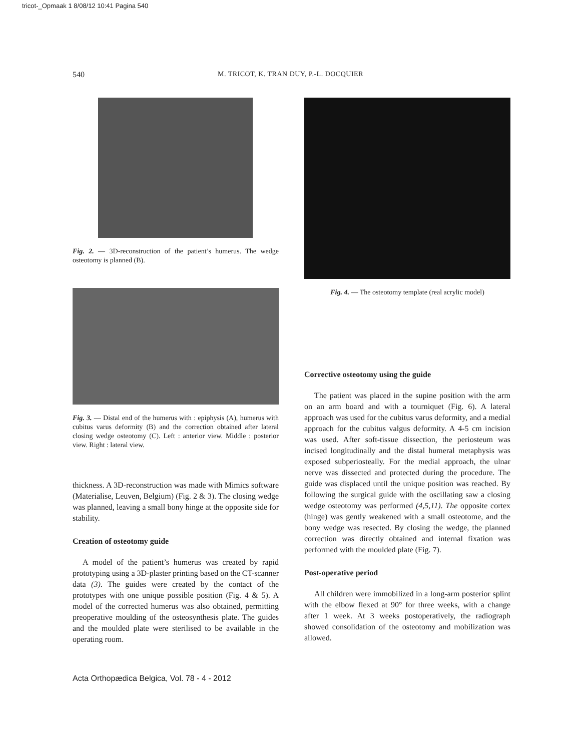tricot-_Opmaak 1 8/08/12 10:41 Pagina 540
540 M. TRICOT, K. TRAN DUY, P.-L. DOCQUIER
Fig. 2. — 3D-reconstruction of the patient’s humerus. The wedge osteotomy is planned (B).
Fig. 3. — Distal end of the humerus with : epiphysis (A), humerus with cubitus varus deformity (B) and the correction obtained after lateral closing wedge osteotomy (C). Left : anterior view. Middle : posterior view. Right : lateral view.
thickness. A 3D-reconstruction was made with Mimics software (Materialise, Leuven, Belgium) (Fig. 2 & 3). The closing wedge was planned, leaving a small bony hinge at the opposite side for stability.
Creation of osteotomy guide
A model of the patient’s humerus was created by rapid prototyping using a 3D-plaster printing based on the CT-scanner data (3). The guides were created by the contact of the prototypes with one unique possible position (Fig. 4 & 5). A model of the corrected humerus was also obtained, permitting preoperative moulding of the osteosynthesis plate. The guides and the moulded plate were sterilised to be available in the operating room.
Fig. 4. — The osteotomy template (real acrylic model)
Corrective osteotomy using the guide
The patient was placed in the supine position with the arm on an arm board and with a tourniquet (Fig. 6). A lateral approach was used for the cubitus varus deformity, and a medial approach for the cubitus valgus deformity. A 4-5 cm incision was used. After soft-tissue dissection, the periosteum was incised longitudinally and the distal humeral metaphysis was exposed subperiosteally. For the medial approach, the ulnar nerve was dissected and protected during the procedure. The guide was displaced until the unique position was reached. By following the surgical guide with the oscillating saw a closing wedge osteotomy was performed (4,5,11). The opposite cortex (hinge) was gently weakened with a small osteotome, and the bony wedge was resected. By closing the wedge, the planned correction was directly obtained and internal fixation was performed with the moulded plate (Fig. 7).
Post-operative period
All children were immobilized in a long-arm posterior splint with the elbow flexed at 90° for three weeks, with a change after 1 week. At 3 weeks postoperatively, the radiograph showed consolidation of the osteotomy and mobilization was allowed.
Acta Orthopædica Belgica, Vol. 78 - 4 - 2012